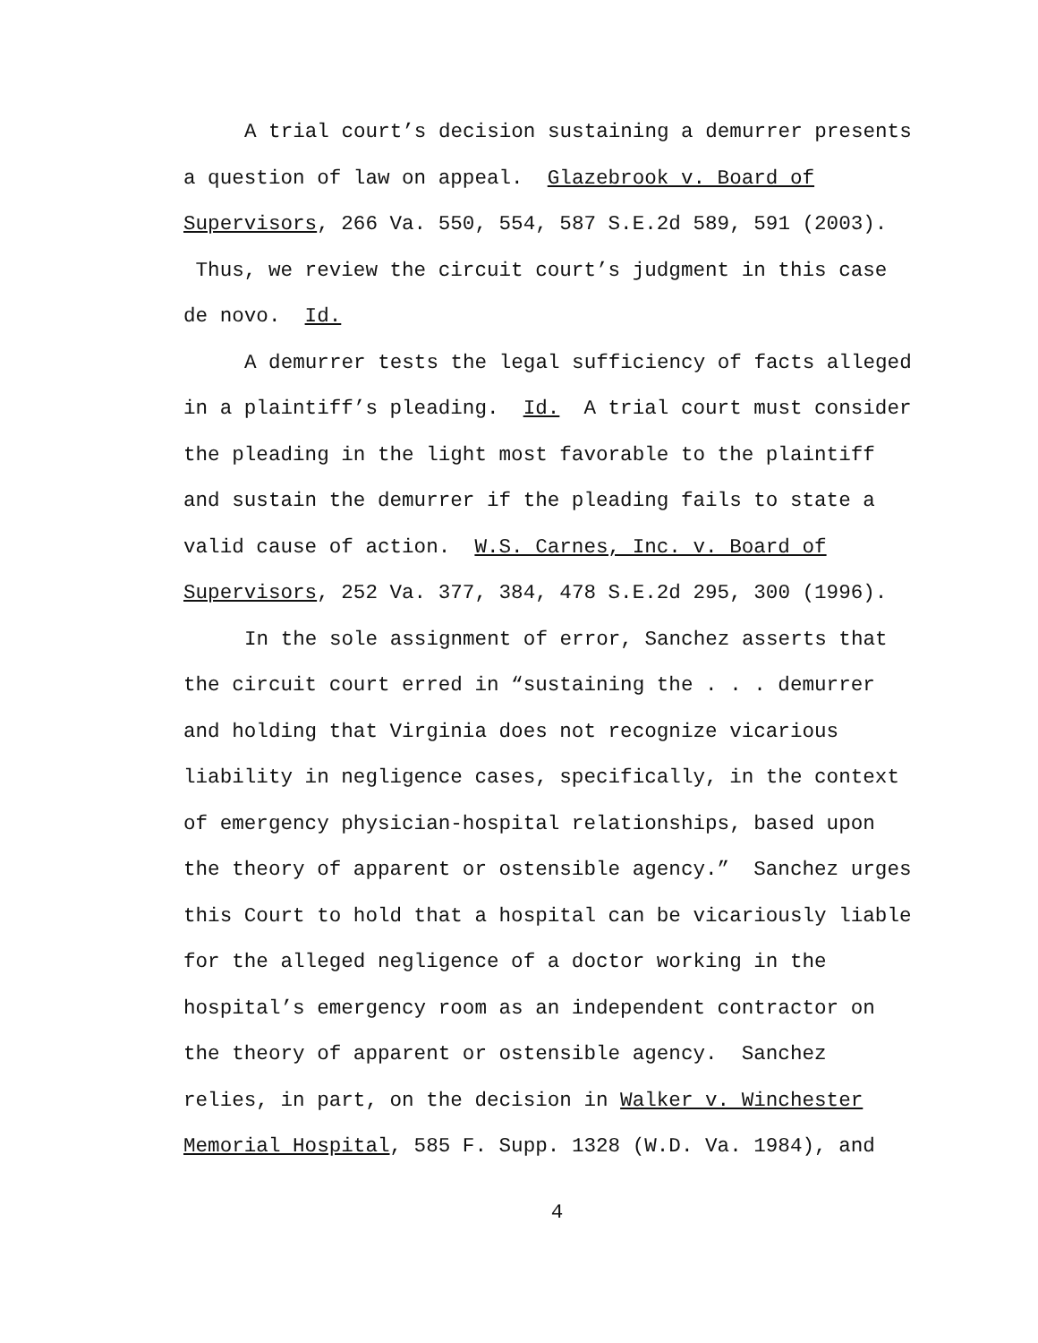A trial court’s decision sustaining a demurrer presents a question of law on appeal. Glazebrook v. Board of Supervisors, 266 Va. 550, 554, 587 S.E.2d 589, 591 (2003). Thus, we review the circuit court’s judgment in this case de novo. Id.
A demurrer tests the legal sufficiency of facts alleged in a plaintiff’s pleading. Id. A trial court must consider the pleading in the light most favorable to the plaintiff and sustain the demurrer if the pleading fails to state a valid cause of action. W.S. Carnes, Inc. v. Board of Supervisors, 252 Va. 377, 384, 478 S.E.2d 295, 300 (1996).
In the sole assignment of error, Sanchez asserts that the circuit court erred in “sustaining the . . . demurrer and holding that Virginia does not recognize vicarious liability in negligence cases, specifically, in the context of emergency physician-hospital relationships, based upon the theory of apparent or ostensible agency.” Sanchez urges this Court to hold that a hospital can be vicariously liable for the alleged negligence of a doctor working in the hospital’s emergency room as an independent contractor on the theory of apparent or ostensible agency. Sanchez relies, in part, on the decision in Walker v. Winchester Memorial Hospital, 585 F. Supp. 1328 (W.D. Va. 1984), and
4